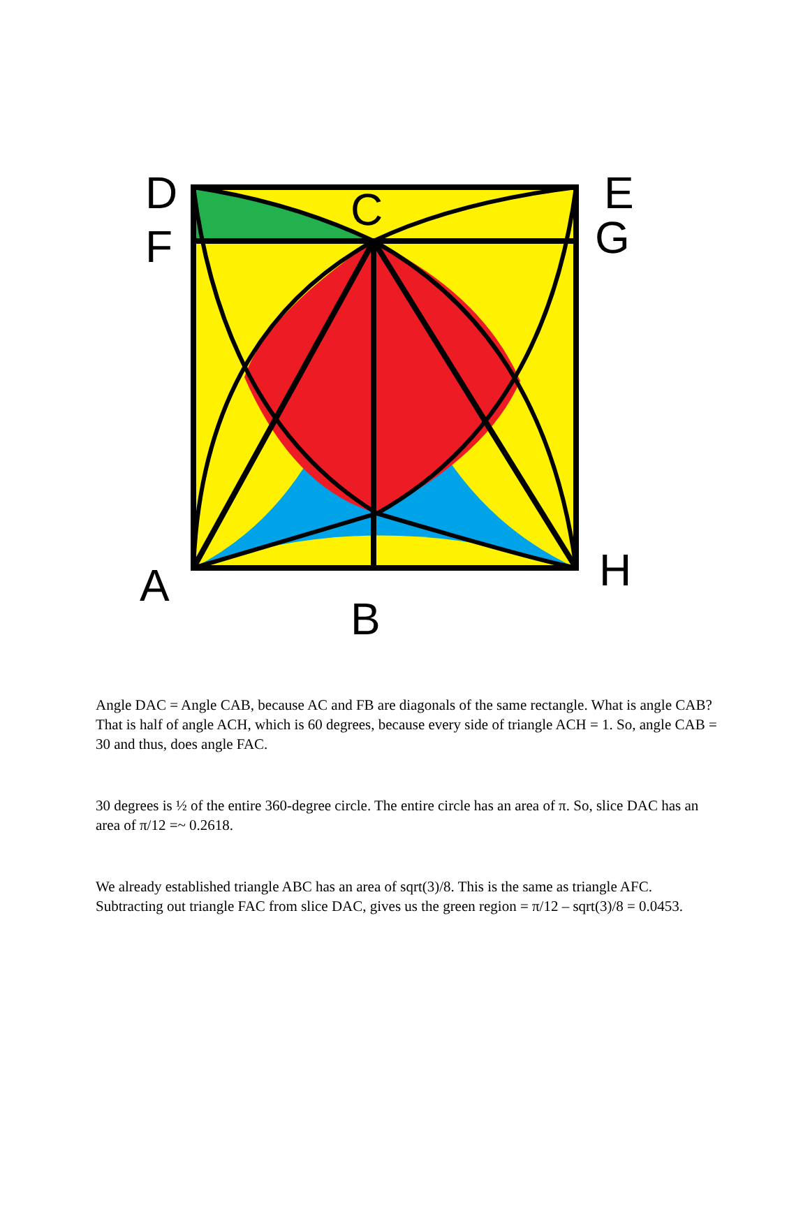D
E
C
F
G
A
H
B
Angle DAC = Angle CAB, because AC and FB are diagonals of the same rectangle. What is angle CAB? That is half of angle ACH, which is 60 degrees, because every side of triangle ACH = 1. So, angle CAB = 30 and thus, does angle FAC.
30 degrees is ½ of the entire 360-degree circle. The entire circle has an area of π. So, slice DAC has an area of π/12 =~ 0.2618.
We already established triangle ABC has an area of sqrt(3)/8. This is the same as triangle AFC. Subtracting out triangle FAC from slice DAC, gives us the green region = π/12 – sqrt(3)/8 = 0.0453.